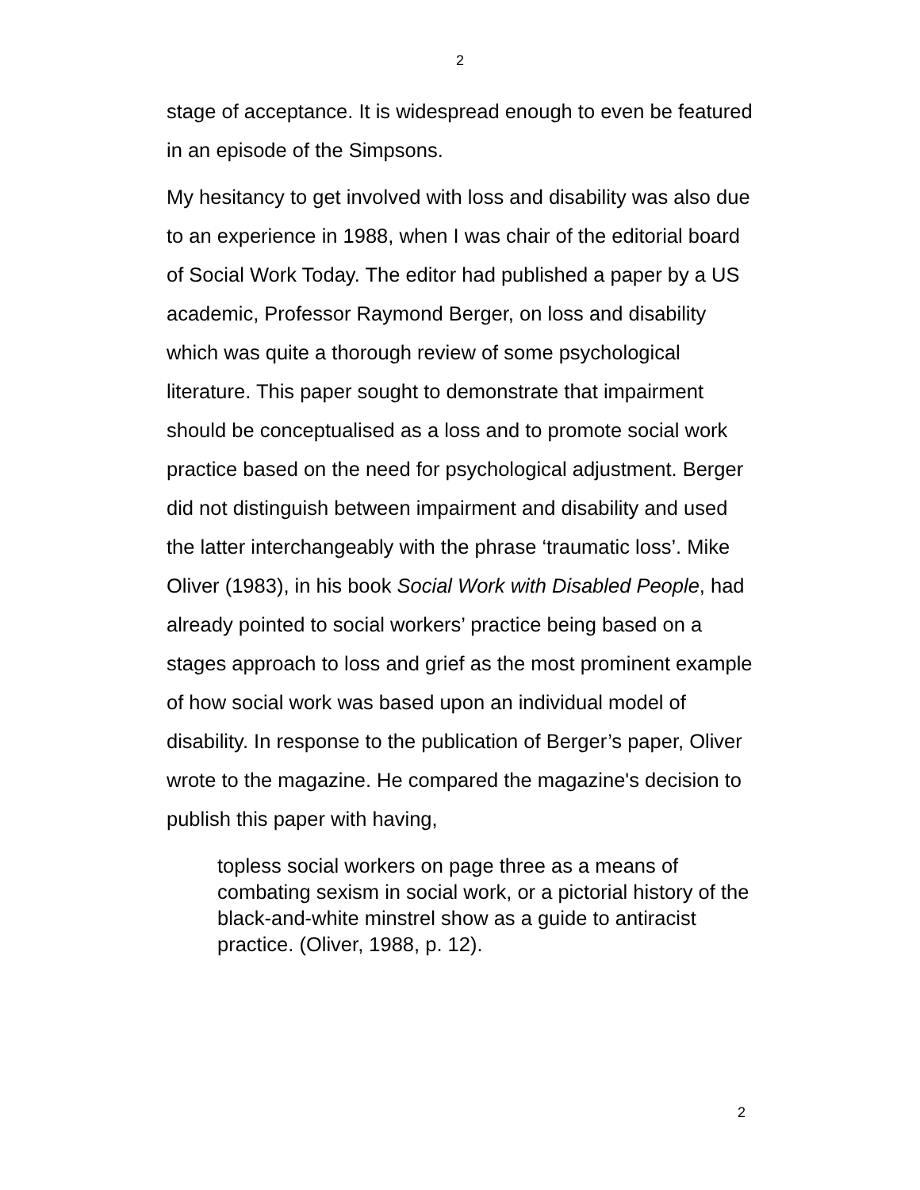2
stage of acceptance. It is widespread enough to even be featured in an episode of the Simpsons.
My hesitancy to get involved with loss and disability was also due to an experience in 1988, when I was chair of the editorial board of Social Work Today. The editor had published a paper by a US academic, Professor Raymond Berger, on loss and disability which was quite a thorough review of some psychological literature. This paper sought to demonstrate that impairment should be conceptualised as a loss and to promote social work practice based on the need for psychological adjustment. Berger did not distinguish between impairment and disability and used the latter interchangeably with the phrase ‘traumatic loss’. Mike Oliver (1983), in his book Social Work with Disabled People, had already pointed to social workers’ practice being based on a stages approach to loss and grief as the most prominent example of how social work was based upon an individual model of disability. In response to the publication of Berger’s paper, Oliver wrote to the magazine. He compared the magazine's decision to publish this paper with having,
topless social workers on page three as a means of combating sexism in social work, or a pictorial history of the black-and-white minstrel show as a guide to antiracist practice. (Oliver, 1988, p. 12).
2